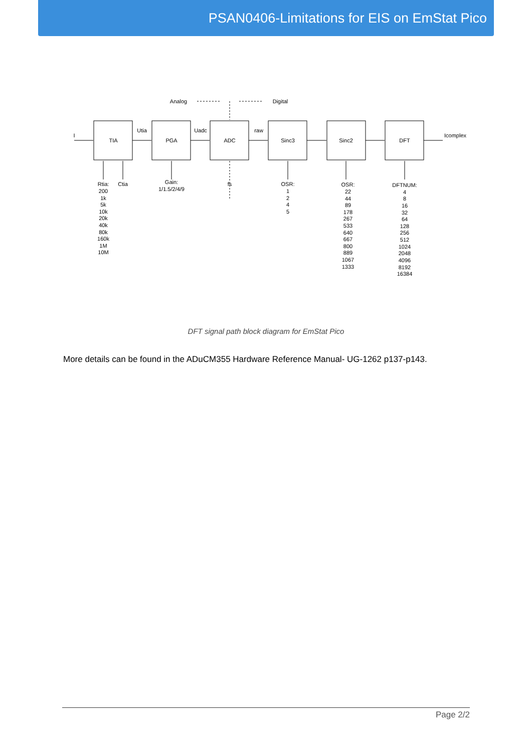PSAN0406-Limitations for EIS on EmStat Pico
TIA
PGA
ADC
Sinc3
Sinc2
DFT
Analog
Digital
I
Utia
Uadc
raw
Icomplex
Rtia:
200
1k
5k
10k
20k
40k
80k
160k
1M
10M
Ctia
Gain:
1/1.5/2/4/9
fs
OSR:
1
2
4
5
OSR:
22
44
89
178
267
533
640
667
800
889
1067
1333
DFTNUM:
4
8
16
32
64
128
256
512
1024
2048
4096
8192
16384
DFT signal path block diagram for EmStat Pico
More details can be found in the ADuCM355 Hardware Reference Manual- UG-1262 p137-p143.
Page 2/2